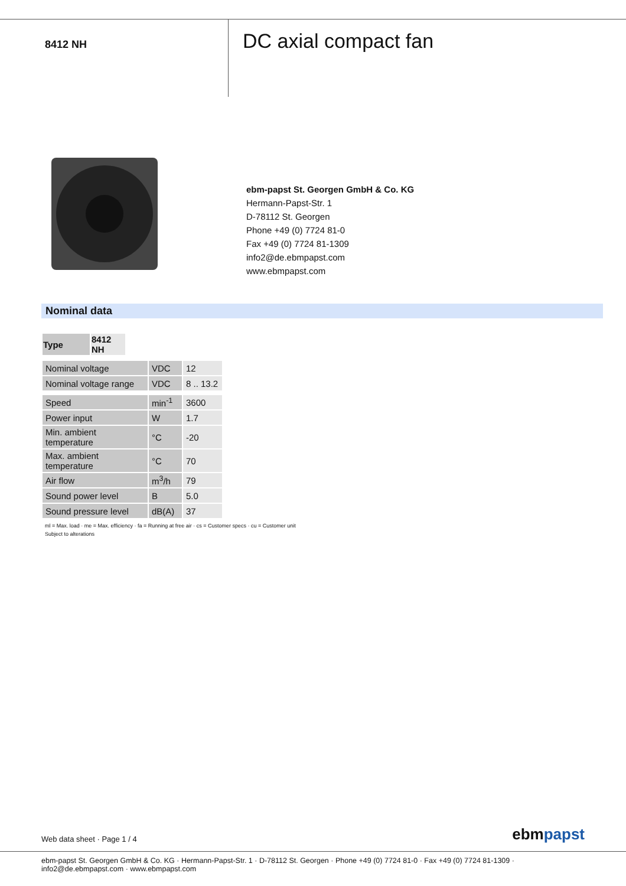8412 NH
DC axial compact fan
ebm-papst St. Georgen GmbH & Co. KG
Hermann-Papst-Str. 1
D-78112 St. Georgen
Phone +49 (0) 7724 81-0
Fax +49 (0) 7724 81-1309
info2@de.ebmpapst.com
www.ebmpapst.com
Nominal data
| Type | 8412 NH |
| --- | --- |
| Nominal voltage | VDC | 12 |
| Nominal voltage range | VDC | 8 .. 13.2 |
| Speed | min<sup>-1</sup> | 3600 |
| Power input | W | 1.7 |
| Min. ambient temperature | °C | -20 |
| Max. ambient temperature | °C | 70 |
| Air flow | m<sup>3</sup>/h | 79 |
| Sound power level | B | 5.0 |
| Sound pressure level | dB(A) | 37 |
ml = Max. load · me = Max. efficiency · fa = Running at free air · cs = Customer specs · cu = Customer unit
Subject to alterations
Web data sheet · Page 1 / 4 ebmpapst
ebm-papst St. Georgen GmbH & Co. KG · Hermann-Papst-Str. 1 · D-78112 St. Georgen · Phone +49 (0) 7724 81-0 · Fax +49 (0) 7724 81-1309 · info2@de.ebmpapst.com · www.ebmpapst.com